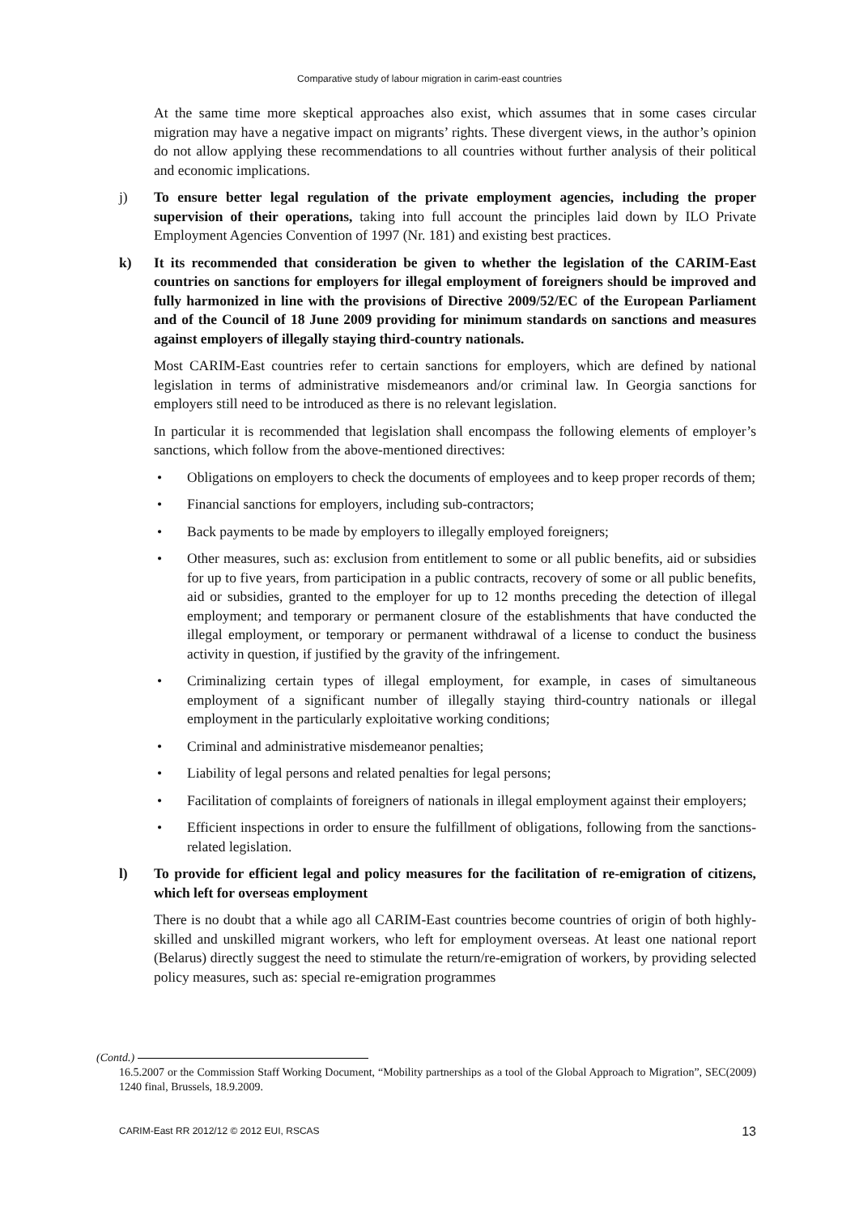Comparative study of labour migration in carim-east countries
At the same time more skeptical approaches also exist, which assumes that in some cases circular migration may have a negative impact on migrants’ rights. These divergent views, in the author’s opinion do not allow applying these recommendations to all countries without further analysis of their political and economic implications.
j) To ensure better legal regulation of the private employment agencies, including the proper supervision of their operations, taking into full account the principles laid down by ILO Private Employment Agencies Convention of 1997 (Nr. 181) and existing best practices.
k) It its recommended that consideration be given to whether the legislation of the CARIM-East countries on sanctions for employers for illegal employment of foreigners should be improved and fully harmonized in line with the provisions of Directive 2009/52/EC of the European Parliament and of the Council of 18 June 2009 providing for minimum standards on sanctions and measures against employers of illegally staying third-country nationals.
Most CARIM-East countries refer to certain sanctions for employers, which are defined by national legislation in terms of administrative misdemeanors and/or criminal law. In Georgia sanctions for employers still need to be introduced as there is no relevant legislation.
In particular it is recommended that legislation shall encompass the following elements of employer’s sanctions, which follow from the above-mentioned directives:
• Obligations on employers to check the documents of employees and to keep proper records of them;
• Financial sanctions for employers, including sub-contractors;
• Back payments to be made by employers to illegally employed foreigners;
• Other measures, such as: exclusion from entitlement to some or all public benefits, aid or subsidies for up to five years, from participation in a public contracts, recovery of some or all public benefits, aid or subsidies, granted to the employer for up to 12 months preceding the detection of illegal employment; and temporary or permanent closure of the establishments that have conducted the illegal employment, or temporary or permanent withdrawal of a license to conduct the business activity in question, if justified by the gravity of the infringement.
• Criminalizing certain types of illegal employment, for example, in cases of simultaneous employment of a significant number of illegally staying third-country nationals or illegal employment in the particularly exploitative working conditions;
• Criminal and administrative misdemeanor penalties;
• Liability of legal persons and related penalties for legal persons;
• Facilitation of complaints of foreigners of nationals in illegal employment against their employers;
• Efficient inspections in order to ensure the fulfillment of obligations, following from the sanctions-related legislation.
l) To provide for efficient legal and policy measures for the facilitation of re-emigration of citizens, which left for overseas employment
There is no doubt that a while ago all CARIM-East countries become countries of origin of both highly-skilled and unskilled migrant workers, who left for employment overseas. At least one national report (Belarus) directly suggest the need to stimulate the return/re-emigration of workers, by providing selected policy measures, such as: special re-emigration programmes
(Contd.)
16.5.2007 or the Commission Staff Working Document, “Mobility partnerships as a tool of the Global Approach to Migration”, SEC(2009) 1240 final, Brussels, 18.9.2009.
CARIM-East RR 2012/12 © 2012 EUI, RSCAS 13